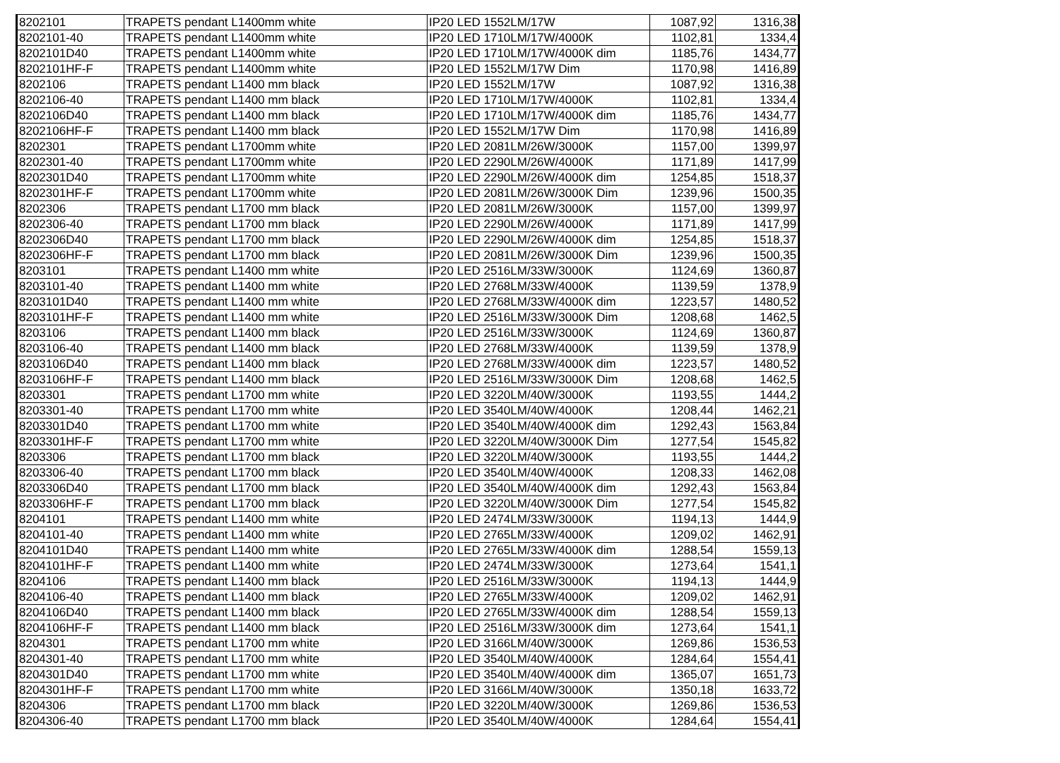| 8202101 | TRAPETS pendant L1400mm white | IP20 LED 1552LM/17W | 1087,92 | 1316,38 |
| 8202101-40 | TRAPETS pendant L1400mm white | IP20 LED 1710LM/17W/4000K | 1102,81 | 1334,4 |
| 8202101D40 | TRAPETS pendant L1400mm white | IP20 LED 1710LM/17W/4000K dim | 1185,76 | 1434,77 |
| 8202101HF-F | TRAPETS pendant L1400mm white | IP20 LED 1552LM/17W Dim | 1170,98 | 1416,89 |
| 8202106 | TRAPETS pendant L1400 mm black | IP20 LED 1552LM/17W | 1087,92 | 1316,38 |
| 8202106-40 | TRAPETS pendant L1400 mm black | IP20 LED 1710LM/17W/4000K | 1102,81 | 1334,4 |
| 8202106D40 | TRAPETS pendant L1400 mm black | IP20 LED 1710LM/17W/4000K dim | 1185,76 | 1434,77 |
| 8202106HF-F | TRAPETS pendant L1400 mm black | IP20 LED 1552LM/17W Dim | 1170,98 | 1416,89 |
| 8202301 | TRAPETS pendant L1700mm white | IP20 LED 2081LM/26W/3000K | 1157,00 | 1399,97 |
| 8202301-40 | TRAPETS pendant L1700mm white | IP20 LED 2290LM/26W/4000K | 1171,89 | 1417,99 |
| 8202301D40 | TRAPETS pendant L1700mm white | IP20 LED 2290LM/26W/4000K dim | 1254,85 | 1518,37 |
| 8202301HF-F | TRAPETS pendant L1700mm white | IP20 LED 2081LM/26W/3000K Dim | 1239,96 | 1500,35 |
| 8202306 | TRAPETS pendant L1700 mm black | IP20 LED 2081LM/26W/3000K | 1157,00 | 1399,97 |
| 8202306-40 | TRAPETS pendant L1700 mm black | IP20 LED 2290LM/26W/4000K | 1171,89 | 1417,99 |
| 8202306D40 | TRAPETS pendant L1700 mm black | IP20 LED 2290LM/26W/4000K dim | 1254,85 | 1518,37 |
| 8202306HF-F | TRAPETS pendant L1700 mm black | IP20 LED 2081LM/26W/3000K Dim | 1239,96 | 1500,35 |
| 8203101 | TRAPETS pendant L1400 mm white | IP20 LED 2516LM/33W/3000K | 1124,69 | 1360,87 |
| 8203101-40 | TRAPETS pendant L1400 mm white | IP20 LED 2768LM/33W/4000K | 1139,59 | 1378,9 |
| 8203101D40 | TRAPETS pendant L1400 mm white | IP20 LED 2768LM/33W/4000K dim | 1223,57 | 1480,52 |
| 8203101HF-F | TRAPETS pendant L1400 mm white | IP20 LED 2516LM/33W/3000K Dim | 1208,68 | 1462,5 |
| 8203106 | TRAPETS pendant L1400 mm black | IP20 LED 2516LM/33W/3000K | 1124,69 | 1360,87 |
| 8203106-40 | TRAPETS pendant L1400 mm black | IP20 LED 2768LM/33W/4000K | 1139,59 | 1378,9 |
| 8203106D40 | TRAPETS pendant L1400 mm black | IP20 LED 2768LM/33W/4000K dim | 1223,57 | 1480,52 |
| 8203106HF-F | TRAPETS pendant L1400 mm black | IP20 LED 2516LM/33W/3000K Dim | 1208,68 | 1462,5 |
| 8203301 | TRAPETS pendant L1700 mm white | IP20 LED 3220LM/40W/3000K | 1193,55 | 1444,2 |
| 8203301-40 | TRAPETS pendant L1700 mm white | IP20 LED 3540LM/40W/4000K | 1208,44 | 1462,21 |
| 8203301D40 | TRAPETS pendant L1700 mm white | IP20 LED 3540LM/40W/4000K dim | 1292,43 | 1563,84 |
| 8203301HF-F | TRAPETS pendant L1700 mm white | IP20 LED 3220LM/40W/3000K Dim | 1277,54 | 1545,82 |
| 8203306 | TRAPETS pendant L1700 mm black | IP20 LED 3220LM/40W/3000K | 1193,55 | 1444,2 |
| 8203306-40 | TRAPETS pendant L1700 mm black | IP20 LED 3540LM/40W/4000K | 1208,33 | 1462,08 |
| 8203306D40 | TRAPETS pendant L1700 mm black | IP20 LED 3540LM/40W/4000K dim | 1292,43 | 1563,84 |
| 8203306HF-F | TRAPETS pendant L1700 mm black | IP20 LED 3220LM/40W/3000K Dim | 1277,54 | 1545,82 |
| 8204101 | TRAPETS pendant L1400 mm white | IP20 LED 2474LM/33W/3000K | 1194,13 | 1444,9 |
| 8204101-40 | TRAPETS pendant L1400 mm white | IP20 LED 2765LM/33W/4000K | 1209,02 | 1462,91 |
| 8204101D40 | TRAPETS pendant L1400 mm white | IP20 LED 2765LM/33W/4000K dim | 1288,54 | 1559,13 |
| 8204101HF-F | TRAPETS pendant L1400 mm white | IP20 LED 2474LM/33W/3000K | 1273,64 | 1541,1 |
| 8204106 | TRAPETS pendant L1400 mm black | IP20 LED 2516LM/33W/3000K | 1194,13 | 1444,9 |
| 8204106-40 | TRAPETS pendant L1400 mm black | IP20 LED 2765LM/33W/4000K | 1209,02 | 1462,91 |
| 8204106D40 | TRAPETS pendant L1400 mm black | IP20 LED 2765LM/33W/4000K dim | 1288,54 | 1559,13 |
| 8204106HF-F | TRAPETS pendant L1400 mm black | IP20 LED 2516LM/33W/3000K dim | 1273,64 | 1541,1 |
| 8204301 | TRAPETS pendant L1700 mm white | IP20 LED 3166LM/40W/3000K | 1269,86 | 1536,53 |
| 8204301-40 | TRAPETS pendant L1700 mm white | IP20 LED 3540LM/40W/4000K | 1284,64 | 1554,41 |
| 8204301D40 | TRAPETS pendant L1700 mm white | IP20 LED 3540LM/40W/4000K dim | 1365,07 | 1651,73 |
| 8204301HF-F | TRAPETS pendant L1700 mm white | IP20 LED 3166LM/40W/3000K | 1350,18 | 1633,72 |
| 8204306 | TRAPETS pendant L1700 mm black | IP20 LED 3220LM/40W/3000K | 1269,86 | 1536,53 |
| 8204306-40 | TRAPETS pendant L1700 mm black | IP20 LED 3540LM/40W/4000K | 1284,64 | 1554,41 |